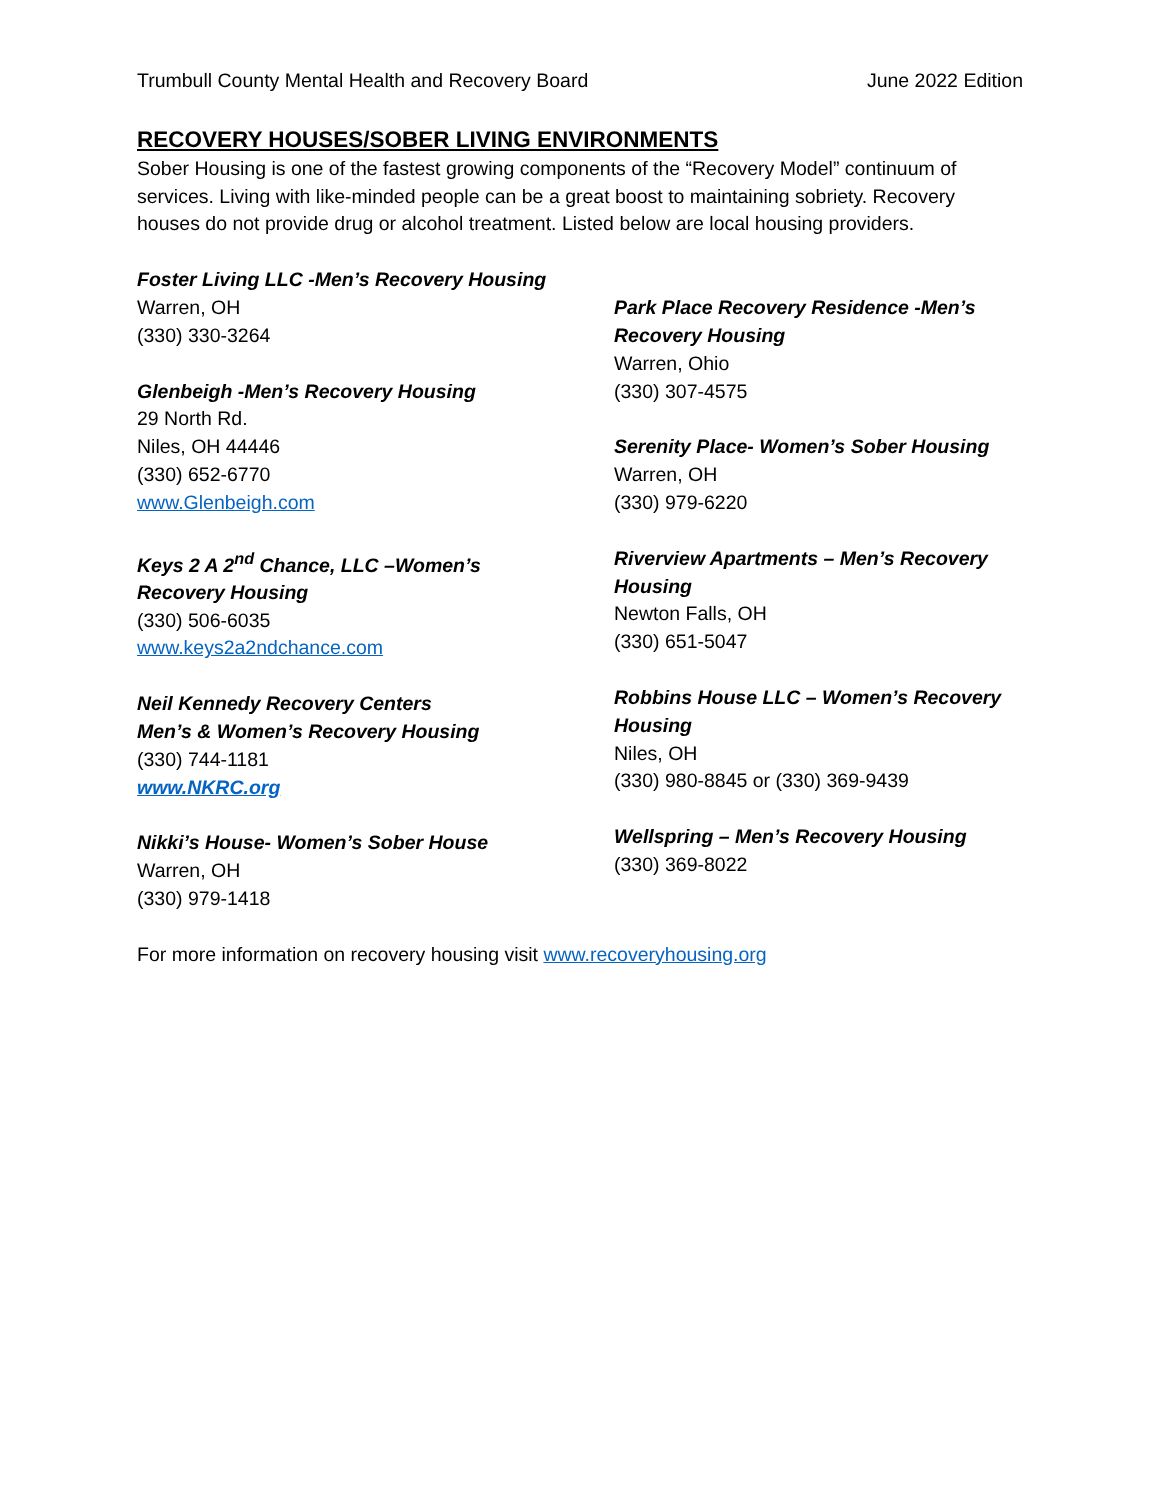Trumbull County Mental Health and Recovery Board June 2022 Edition
RECOVERY HOUSES/SOBER LIVING ENVIRONMENTS
Sober Housing is one of the fastest growing components of the “Recovery Model” continuum of services. Living with like-minded people can be a great boost to maintaining sobriety. Recovery houses do not provide drug or alcohol treatment. Listed below are local housing providers.
Foster Living LLC -Men’s Recovery Housing
Warren, OH
(330) 330-3264
Glenbeigh -Men’s Recovery Housing
29 North Rd.
Niles, OH 44446
(330) 652-6770
www.Glenbeigh.com
Keys 2 A 2<sup>nd</sup> Chance, LLC –Women’s
Recovery Housing
(330) 506-6035
www.keys2a2ndchance.com
Neil Kennedy Recovery Centers
Men’s & Women’s Recovery Housing
(330) 744-1181
www.NKRC.org
Nikki’s House- Women’s Sober House
Warren, OH
(330) 979-1418
Park Place Recovery Residence -Men’s
Recovery Housing
Warren, Ohio
(330) 307-4575
Serenity Place- Women’s Sober Housing
Warren, OH
(330) 979-6220
Riverview Apartments – Men’s Recovery
Housing
Newton Falls, OH
(330) 651-5047
Robbins House LLC – Women’s Recovery
Housing
Niles, OH
(330) 980-8845 or (330) 369-9439
Wellspring – Men’s Recovery Housing
(330) 369-8022
For more information on recovery housing visit www.recoveryhousing.org